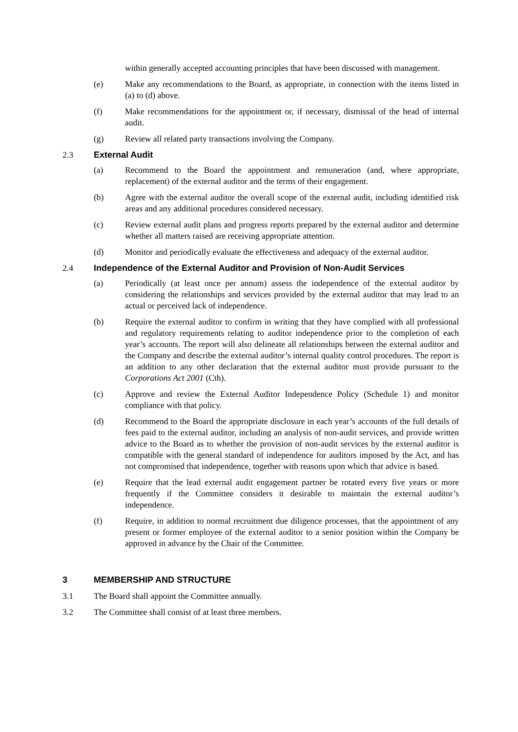within generally accepted accounting principles that have been discussed with management.
(e) Make any recommendations to the Board, as appropriate, in connection with the items listed in (a) to (d) above.
(f) Make recommendations for the appointment or, if necessary, dismissal of the head of internal audit.
(g) Review all related party transactions involving the Company.
2.3 External Audit
(a) Recommend to the Board the appointment and remuneration (and, where appropriate, replacement) of the external auditor and the terms of their engagement.
(b) Agree with the external auditor the overall scope of the external audit, including identified risk areas and any additional procedures considered necessary.
(c) Review external audit plans and progress reports prepared by the external auditor and determine whether all matters raised are receiving appropriate attention.
(d) Monitor and periodically evaluate the effectiveness and adequacy of the external auditor.
2.4 Independence of the External Auditor and Provision of Non-Audit Services
(a) Periodically (at least once per annum) assess the independence of the external auditor by considering the relationships and services provided by the external auditor that may lead to an actual or perceived lack of independence.
(b) Require the external auditor to confirm in writing that they have complied with all professional and regulatory requirements relating to auditor independence prior to the completion of each year’s accounts. The report will also delineate all relationships between the external auditor and the Company and describe the external auditor’s internal quality control procedures. The report is an addition to any other declaration that the external auditor must provide pursuant to the Corporations Act 2001 (Cth).
(c) Approve and review the External Auditor Independence Policy (Schedule 1) and monitor compliance with that policy.
(d) Recommend to the Board the appropriate disclosure in each year’s accounts of the full details of fees paid to the external auditor, including an analysis of non-audit services, and provide written advice to the Board as to whether the provision of non-audit services by the external auditor is compatible with the general standard of independence for auditors imposed by the Act, and has not compromised that independence, together with reasons upon which that advice is based.
(e) Require that the lead external audit engagement partner be rotated every five years or more frequently if the Committee considers it desirable to maintain the external auditor’s independence.
(f) Require, in addition to normal recruitment due diligence processes, that the appointment of any present or former employee of the external auditor to a senior position within the Company be approved in advance by the Chair of the Committee.
3 MEMBERSHIP AND STRUCTURE
3.1 The Board shall appoint the Committee annually.
3.2 The Committee shall consist of at least three members.